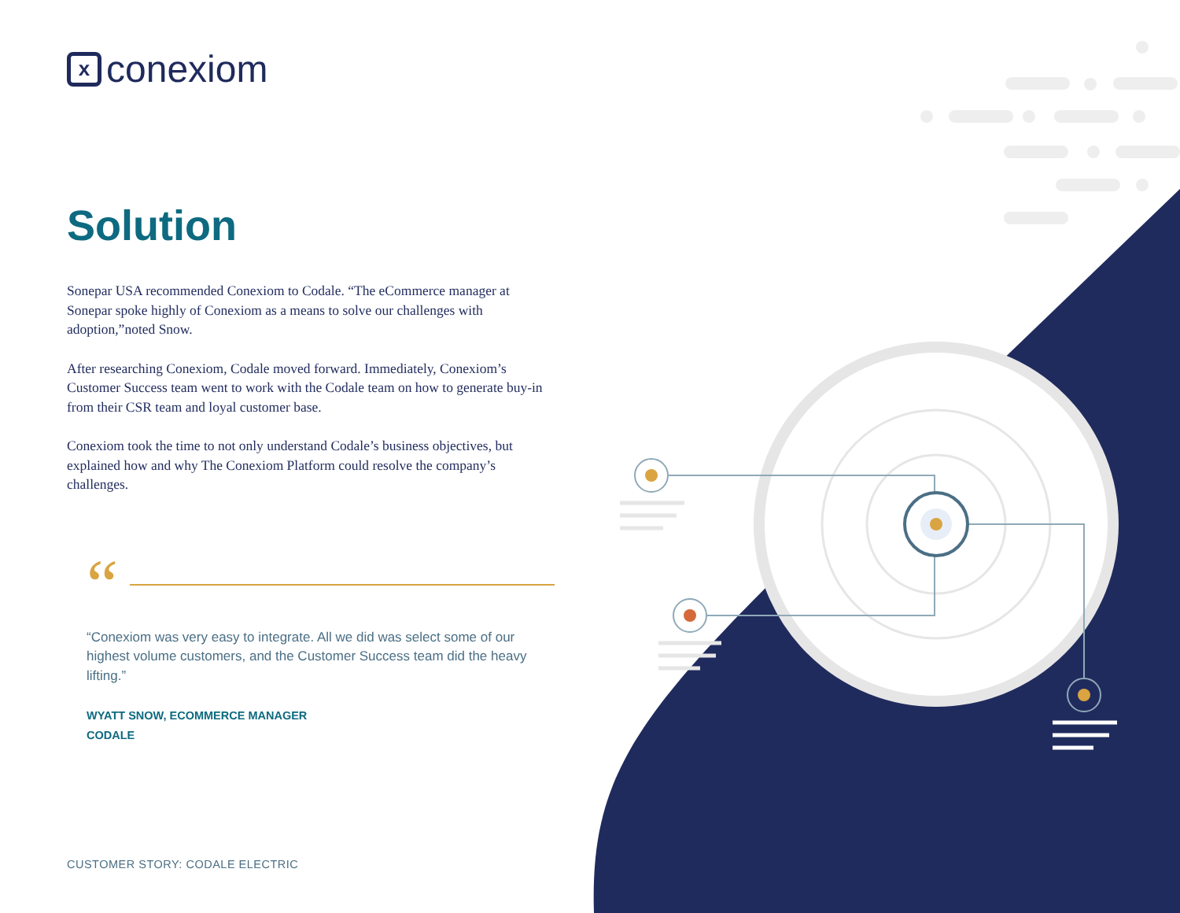xconexiom
Solution
Sonepar USA recommended Conexiom to Codale. “The eCommerce manager at Sonepar spoke highly of Conexiom as a means to solve our challenges with adoption,”noted Snow.
After researching Conexiom, Codale moved forward. Immediately, Conexiom’s Customer Success team went to work with the Codale team on how to generate buy-in from their CSR team and loyal customer base.
Conexiom took the time to not only understand Codale’s business objectives, but explained how and why The Conexiom Platform could resolve the company’s challenges.
“
“Conexiom was very easy to integrate. All we did was select some of our highest volume customers, and the Customer Success team did the heavy lifting.”
WYATT SNOW, ECOMMERCE MANAGER
CODALE
CUSTOMER STORY: CODALE ELECTRIC